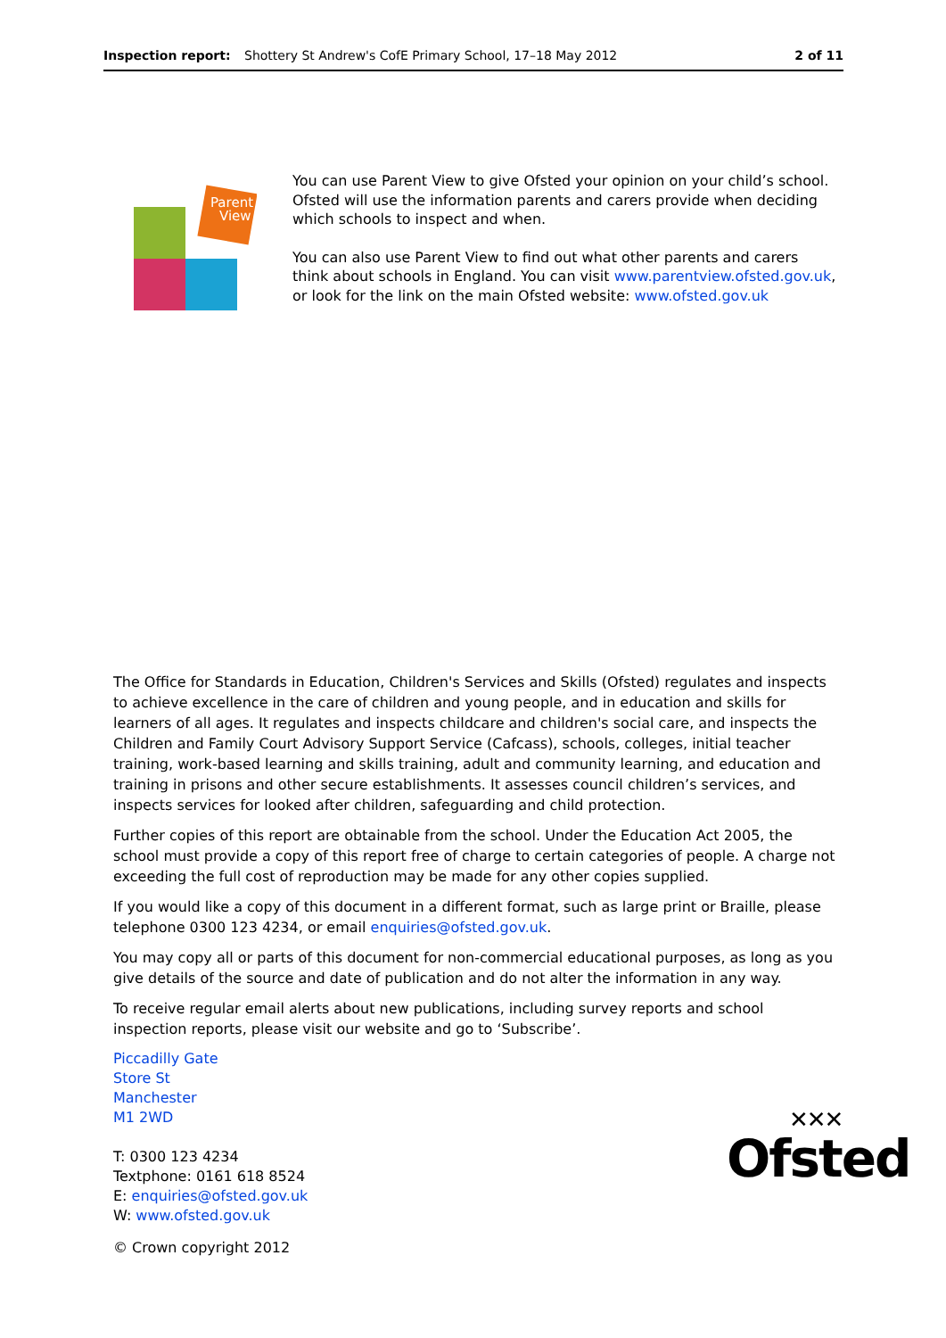Inspection report: Shottery St Andrew's CofE Primary School, 17–18 May 2012 2 of 11
Parent
View
You can use Parent View to give Ofsted your opinion on your child’s school. Ofsted will use the information parents and carers provide when deciding which schools to inspect and when.
You can also use Parent View to find out what other parents and carers think about schools in England. You can visit www.parentview.ofsted.gov.uk, or look for the link on the main Ofsted website: www.ofsted.gov.uk
The Office for Standards in Education, Children's Services and Skills (Ofsted) regulates and inspects to achieve excellence in the care of children and young people, and in education and skills for learners of all ages. It regulates and inspects childcare and children's social care, and inspects the Children and Family Court Advisory Support Service (Cafcass), schools, colleges, initial teacher training, work-based learning and skills training, adult and community learning, and education and training in prisons and other secure establishments. It assesses council children’s services, and inspects services for looked after children, safeguarding and child protection.
Further copies of this report are obtainable from the school. Under the Education Act 2005, the school must provide a copy of this report free of charge to certain categories of people. A charge not exceeding the full cost of reproduction may be made for any other copies supplied.
If you would like a copy of this document in a different format, such as large print or Braille, please telephone 0300 123 4234, or email enquiries@ofsted.gov.uk.
You may copy all or parts of this document for non-commercial educational purposes, as long as you give details of the source and date of publication and do not alter the information in any way.
To receive regular email alerts about new publications, including survey reports and school inspection reports, please visit our website and go to ‘Subscribe’.
Piccadilly Gate
Store St
Manchester
M1 2WD
T: 0300 123 4234
Textphone: 0161 618 8524
E: enquiries@ofsted.gov.uk
W: www.ofsted.gov.uk
© Crown copyright 2012
✕✕✕
Ofsted